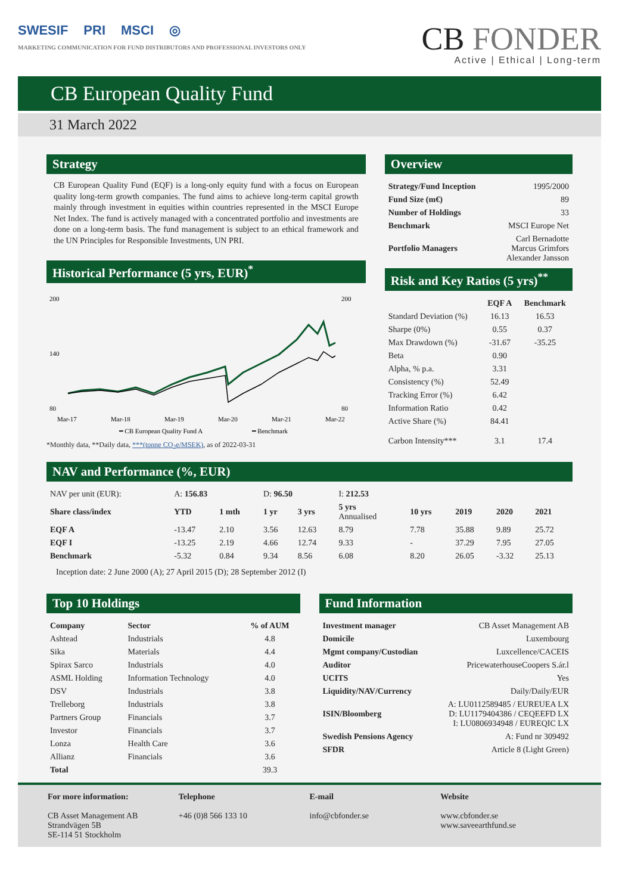SWESIF PRI MSCI ◎
MARKETING COMMUNICATION FOR FUND DISTRIBUTORS AND PROFESSIONAL INVESTORS ONLY
CB FONDER
Active | Ethical | Long-term
CB European Quality Fund
31 March 2022
Strategy
CB European Quality Fund (EQF) is a long-only equity fund with a focus on European quality long-term growth companies. The fund aims to achieve long-term capital growth mainly through investment in equities within countries represented in the MSCI Europe Net Index. The fund is actively managed with a concentrated portfolio and investments are done on a long-term basis. The fund management is subject to an ethical framework and the UN Principles for Responsible Investments, UN PRI.
Historical Performance (5 yrs, EUR)<sup>*</sup>
200
140
80
200
80
Mar-17
Mar-18
Mar-19
Mar-20
Mar-21
Mar-22
━ CB European Quality Fund A
━ Benchmark
*Monthly data, **Daily data, ***(tonne CO<sub>2</sub>e/MSEK), as of 2022-03-31
Overview
| Strategy/Fund Inception | 1995/2000 |
| Fund Size (m€) | 89 |
| Number of Holdings | 33 |
| Benchmark | MSCI Europe Net |
| Portfolio Managers | Carl Bernadotte Marcus Grimfors Alexander Jansson |
Risk and Key Ratios (5 yrs)<sup>**</sup>
| | EQF A | Benchmark |
| --- | --- | --- |
| Standard Deviation (%) | 16.13 | 16.53 |
| Sharpe (0%) | 0.55 | 0.37 |
| Max Drawdown (%) | -31.67 | -35.25 |
| Beta | 0.90 | |
| Alpha, % p.a. | 3.31 | |
| Consistency (%) | 52.49 | |
| Tracking Error (%) | 6.42 | |
| Information Ratio | 0.42 | |
| Active Share (%) | 84.41 | |
| Carbon Intensity*** | 3.1 | 17.4 |
NAV and Performance (%, EUR)
| NAV per unit (EUR): | A: 156.83 | | D: 96.50 | | I: 212.53 | | | | |
| Share class/index | YTD | 1 mth | 1 yr | 3 yrs | 5 yrs Annualised | 10 yrs | 2019 | 2020 | 2021 |
| EQF A | -13.47 | 2.10 | 3.56 | 12.63 | 8.79 | 7.78 | 35.88 | 9.89 | 25.72 |
| EQF I | -13.25 | 2.19 | 4.66 | 12.74 | 9.33 | - | 37.29 | 7.95 | 27.05 |
| Benchmark | -5.32 | 0.84 | 9.34 | 8.56 | 6.08 | 8.20 | 26.05 | -3.32 | 25.13 |
Inception date: 2 June 2000 (A); 27 April 2015 (D); 28 September 2012 (I)
Top 10 Holdings
| Company | Sector | % of AUM |
| --- | --- | --- |
| Ashtead | Industrials | 4.8 |
| Sika | Materials | 4.4 |
| Spirax Sarco | Industrials | 4.0 |
| ASML Holding | Information Technology | 4.0 |
| DSV | Industrials | 3.8 |
| Trelleborg | Industrials | 3.8 |
| Partners Group | Financials | 3.7 |
| Investor | Financials | 3.7 |
| Lonza | Health Care | 3.6 |
| Allianz | Financials | 3.6 |
| Total | | 39.3 |
Fund Information
| Investment manager | CB Asset Management AB |
| Domicile | Luxembourg |
| Mgmt company/Custodian | Luxcellence/CACEIS |
| Auditor | PricewaterhouseCoopers S.ár.l |
| UCITS | Yes |
| Liquidity/NAV/Currency | Daily/Daily/EUR |
| ISIN/Bloomberg | A: LU0112589485 / EUREUEA LX D: LU1179404386 / CEQEEFD LX I: LU0806934948 / EUREQIC LX |
| Swedish Pensions Agency | A: Fund nr 309492 |
| SFDR | Article 8 (Light Green) |
For more information:
CB Asset Management AB
Strandvägen 5B
SE-114 51 Stockholm
Telephone
+46 (0)8 566 133 10
E-mail
info@cbfonder.se
Website
www.cbfonder.se
www.saveearthfund.se